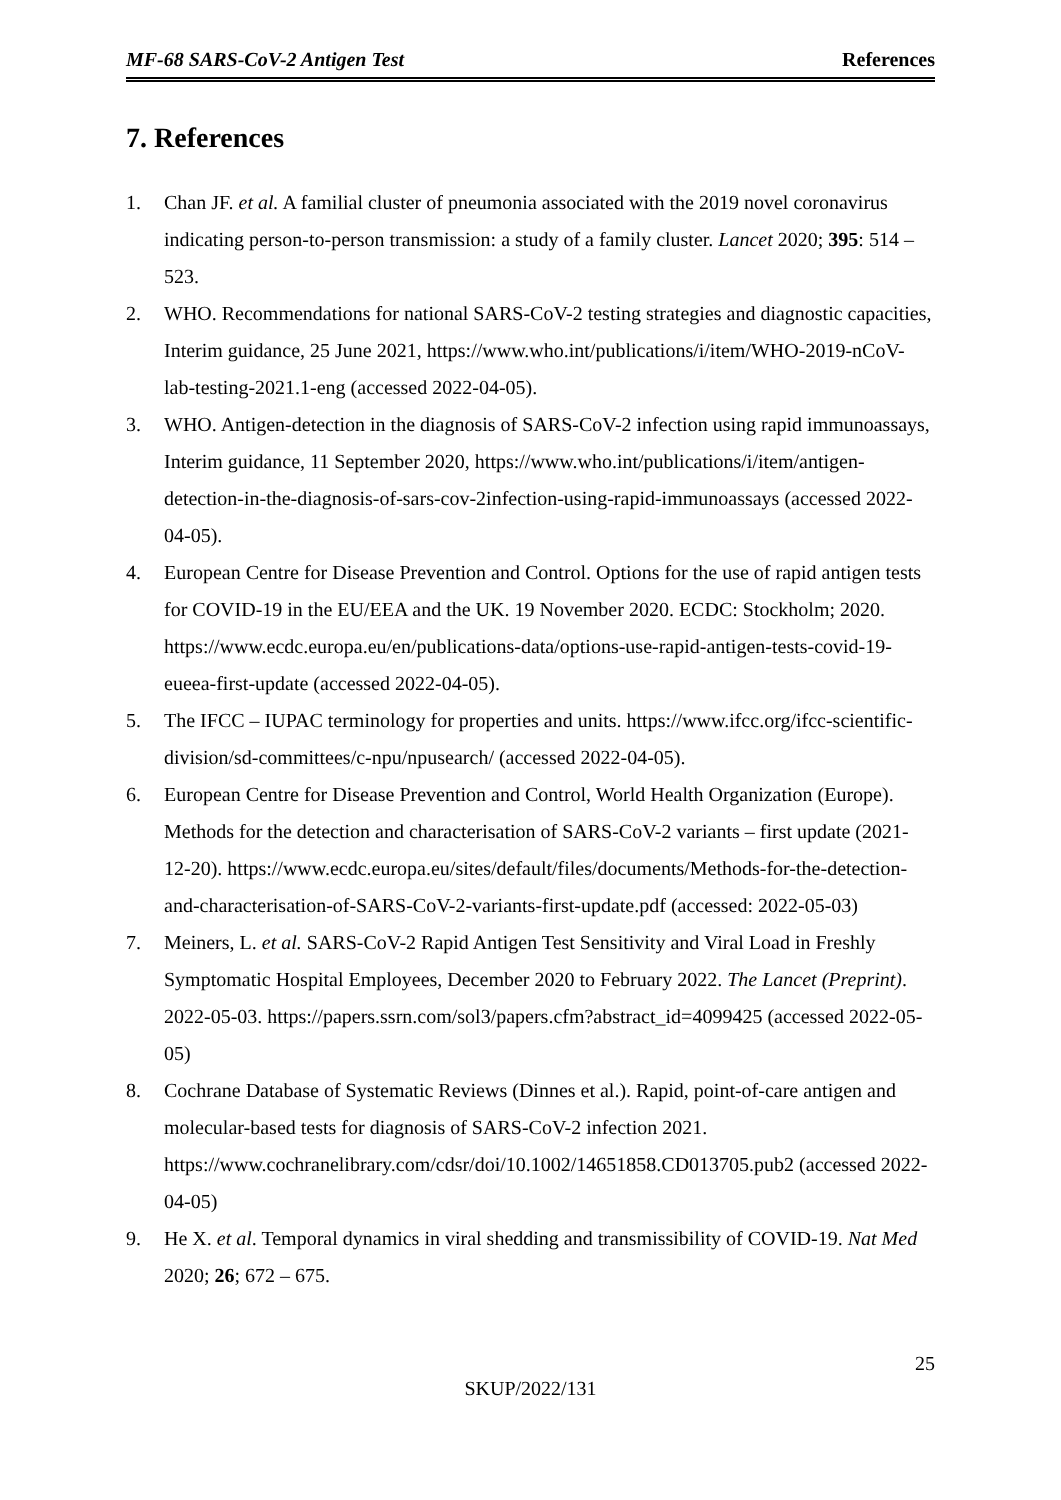MF-68 SARS-CoV-2 Antigen Test References
7. References
1. Chan JF. et al. A familial cluster of pneumonia associated with the 2019 novel coronavirus indicating person-to-person transmission: a study of a family cluster. Lancet 2020; 395: 514 – 523.
2. WHO. Recommendations for national SARS-CoV-2 testing strategies and diagnostic capacities, Interim guidance, 25 June 2021, https://www.who.int/publications/i/item/WHO-2019-nCoV-lab-testing-2021.1-eng (accessed 2022-04-05).
3. WHO. Antigen-detection in the diagnosis of SARS-CoV-2 infection using rapid immunoassays, Interim guidance, 11 September 2020, https://www.who.int/publications/i/item/antigen-detection-in-the-diagnosis-of-sars-cov-2infection-using-rapid-immunoassays (accessed 2022-04-05).
4. European Centre for Disease Prevention and Control. Options for the use of rapid antigen tests for COVID-19 in the EU/EEA and the UK. 19 November 2020. ECDC: Stockholm; 2020. https://www.ecdc.europa.eu/en/publications-data/options-use-rapid-antigen-tests-covid-19-eueea-first-update (accessed 2022-04-05).
5. The IFCC – IUPAC terminology for properties and units. https://www.ifcc.org/ifcc-scientific-division/sd-committees/c-npu/npusearch/ (accessed 2022-04-05).
6. European Centre for Disease Prevention and Control, World Health Organization (Europe). Methods for the detection and characterisation of SARS-CoV-2 variants – first update (2021-12-20). https://www.ecdc.europa.eu/sites/default/files/documents/Methods-for-the-detection-and-characterisation-of-SARS-CoV-2-variants-first-update.pdf (accessed: 2022-05-03)
7. Meiners, L. et al. SARS-CoV-2 Rapid Antigen Test Sensitivity and Viral Load in Freshly Symptomatic Hospital Employees, December 2020 to February 2022. The Lancet (Preprint). 2022-05-03. https://papers.ssrn.com/sol3/papers.cfm?abstract_id=4099425 (accessed 2022-05-05)
8. Cochrane Database of Systematic Reviews (Dinnes et al.). Rapid, point-of-care antigen and molecular-based tests for diagnosis of SARS-CoV-2 infection 2021. https://www.cochranelibrary.com/cdsr/doi/10.1002/14651858.CD013705.pub2 (accessed 2022-04-05)
9. He X. et al. Temporal dynamics in viral shedding and transmissibility of COVID-19. Nat Med 2020; 26; 672 – 675.
25
SKUP/2022/131